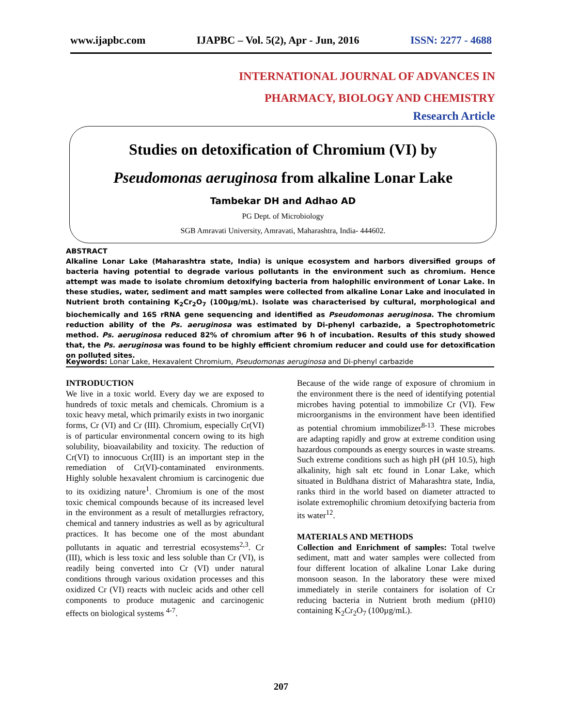www.ijapbc.com IJAPBC – Vol. 5(2), Apr - Jun, 2016 ISSN: 2277 - 4688
INTERNATIONAL JOURNAL OF ADVANCES IN
PHARMACY, BIOLOGY AND CHEMISTRY
Research Article
Studies on detoxification of Chromium (VI) by
Pseudomonas aeruginosa from alkaline Lonar Lake
Tambekar DH and Adhao AD
PG Dept. of Microbiology
SGB Amravati University, Amravati, Maharashtra, India- 444602.
ABSTRACT
Alkaline Lonar Lake (Maharashtra state, India) is unique ecosystem and harbors diversified groups of bacteria having potential to degrade various pollutants in the environment such as chromium. Hence attempt was made to isolate chromium detoxifying bacteria from halophilic environment of Lonar Lake. In these studies, water, sediment and matt samples were collected from alkaline Lonar Lake and inoculated in Nutrient broth containing K<sub>2</sub>Cr<sub>2</sub>O<sub>7</sub> (100µg/mL). Isolate was characterised by cultural, morphological and biochemically and 16S rRNA gene sequencing and identified as Pseudomonas aeruginosa. The chromium reduction ability of the Ps. aeruginosa was estimated by Di-phenyl carbazide, a Spectrophotometric method. Ps. aeruginosa reduced 82% of chromium after 96 h of incubation. Results of this study showed that, the Ps. aeruginosa was found to be highly efficient chromium reducer and could use for detoxification on polluted sites.
Keywords: Lonar Lake, Hexavalent Chromium, Pseudomonas aeruginosa and Di-phenyl carbazide
INTRODUCTION
We live in a toxic world. Every day we are exposed to hundreds of toxic metals and chemicals. Chromium is a toxic heavy metal, which primarily exists in two inorganic forms, Cr (VI) and Cr (III). Chromium, especially Cr(VI) is of particular environmental concern owing to its high solubility, bioavailability and toxicity. The reduction of Cr(VI) to innocuous Cr(III) is an important step in the remediation of Cr(VI)-contaminated environments. Highly soluble hexavalent chromium is carcinogenic due to its oxidizing nature<sup>1</sup>. Chromium is one of the most toxic chemical compounds because of its increased level in the environment as a result of metallurgies refractory, chemical and tannery industries as well as by agricultural practices. It has become one of the most abundant pollutants in aquatic and terrestrial ecosystems<sup>2,3</sup>. Cr (III), which is less toxic and less soluble than Cr (VI), is readily being converted into Cr (VI) under natural conditions through various oxidation processes and this oxidized Cr (VI) reacts with nucleic acids and other cell components to produce mutagenic and carcinogenic effects on biological systems <sup>4-7</sup>.
Because of the wide range of exposure of chromium in the environment there is the need of identifying potential microbes having potential to immobilize Cr (VI). Few microorganisms in the environment have been identified as potential chromium immobilizer<sup>8-13</sup>. These microbes are adapting rapidly and grow at extreme condition using hazardous compounds as energy sources in waste streams. Such extreme conditions such as high pH (pH 10.5), high alkalinity, high salt etc found in Lonar Lake, which situated in Buldhana district of Maharashtra state, India, ranks third in the world based on diameter attracted to isolate extremophilic chromium detoxifying bacteria from its water<sup>12</sup>.
MATERIALS AND METHODS
Collection and Enrichment of samples: Total twelve sediment, matt and water samples were collected from four different location of alkaline Lonar Lake during monsoon season. In the laboratory these were mixed immediately in sterile containers for isolation of Cr reducing bacteria in Nutrient broth medium (pH10) containing K<sub>2</sub>Cr<sub>2</sub>O<sub>7</sub> (100µg/mL).
207